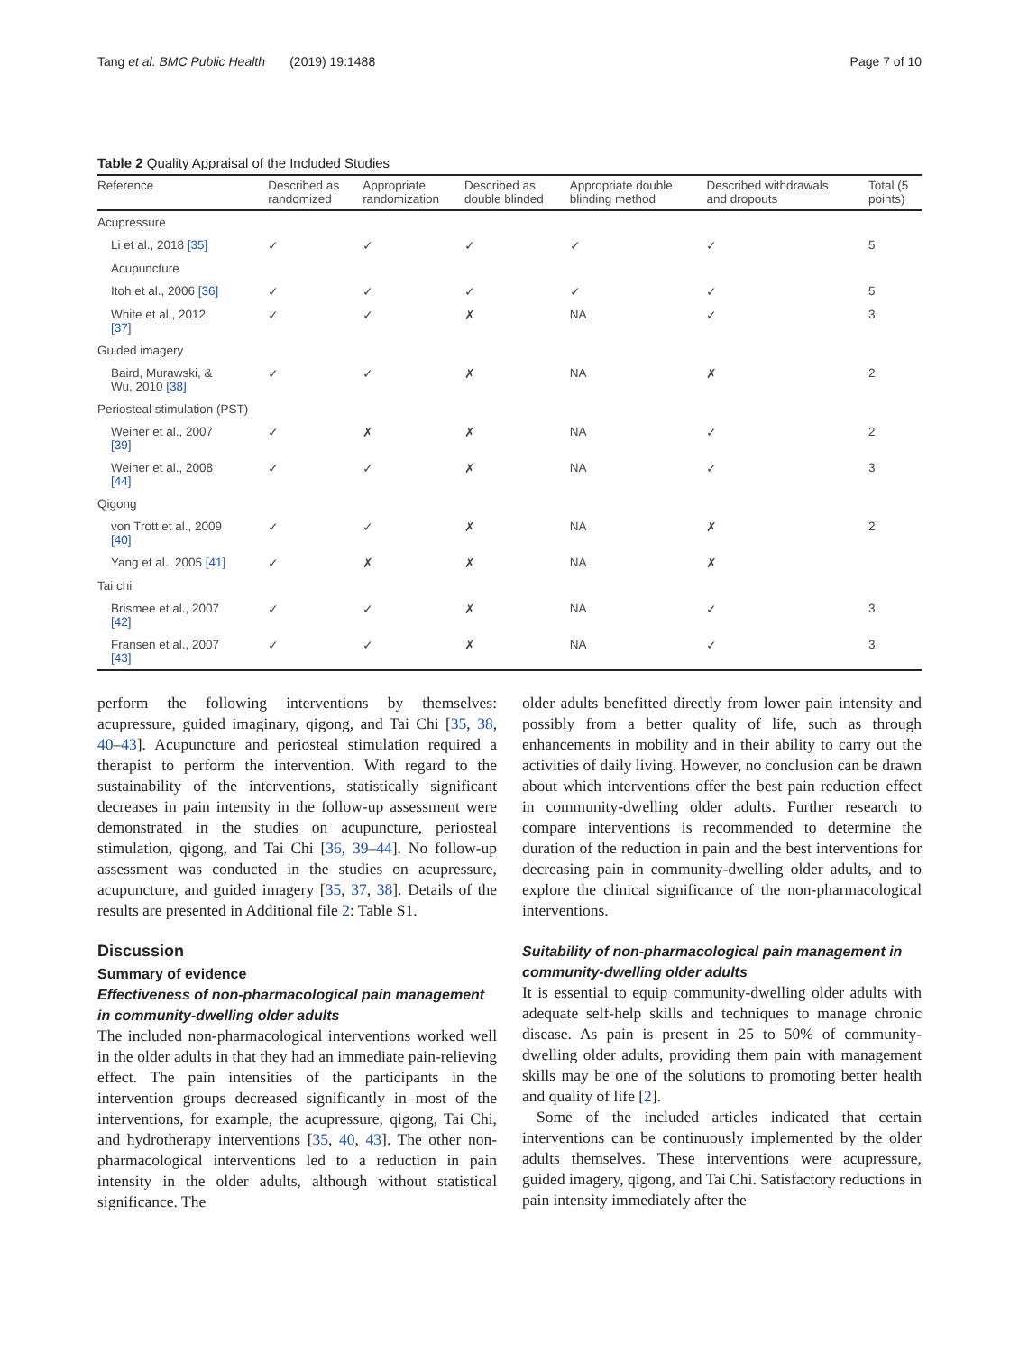Tang et al. BMC Public Health (2019) 19:1488 Page 7 of 10
Table 2 Quality Appraisal of the Included Studies
| Reference | Described as randomized | Appropriate randomization | Described as double blinded | Appropriate double blinding method | Described withdrawals and dropouts | Total (5 points) |
| --- | --- | --- | --- | --- | --- | --- |
| Acupressure | | | | | | |
| Li et al., 2018 [35] | ✓ | ✓ | ✓ | ✓ | ✓ | 5 |
| Acupuncture | | | | | | |
| Itoh et al., 2006 [36] | ✓ | ✓ | ✓ | ✓ | ✓ | 5 |
| White et al., 2012 [37] | ✓ | ✓ | ✗ | NA | ✓ | 3 |
| Guided imagery | | | | | | |
| Baird, Murawski, & Wu, 2010 [38] | ✓ | ✓ | ✗ | NA | ✗ | 2 |
| Periosteal stimulation (PST) | | | | | | |
| Weiner et al., 2007 [39] | ✓ | ✗ | ✗ | NA | ✓ | 2 |
| Weiner et al., 2008 [44] | ✓ | ✓ | ✗ | NA | ✓ | 3 |
| Qigong | | | | | | |
| von Trott et al., 2009 [40] | ✓ | ✓ | ✗ | NA | ✗ | 2 |
| Yang et al., 2005 [41] | ✓ | ✗ | ✗ | NA | ✗ | |
| Tai chi | | | | | | |
| Brismee et al., 2007 [42] | ✓ | ✓ | ✗ | NA | ✓ | 3 |
| Fransen et al., 2007 [43] | ✓ | ✓ | ✗ | NA | ✓ | 3 |
perform the following interventions by themselves: acupressure, guided imaginary, qigong, and Tai Chi [35, 38, 40–43]. Acupuncture and periosteal stimulation required a therapist to perform the intervention. With regard to the sustainability of the interventions, statistically significant decreases in pain intensity in the follow-up assessment were demonstrated in the studies on acupuncture, periosteal stimulation, qigong, and Tai Chi [36, 39–44]. No follow-up assessment was conducted in the studies on acupressure, acupuncture, and guided imagery [35, 37, 38]. Details of the results are presented in Additional file 2: Table S1.
Discussion
Summary of evidence
Effectiveness of non-pharmacological pain management in community-dwelling older adults
The included non-pharmacological interventions worked well in the older adults in that they had an immediate pain-relieving effect. The pain intensities of the participants in the intervention groups decreased significantly in most of the interventions, for example, the acupressure, qigong, Tai Chi, and hydrotherapy interventions [35, 40, 43]. The other non-pharmacological interventions led to a reduction in pain intensity in the older adults, although without statistical significance. The
older adults benefitted directly from lower pain intensity and possibly from a better quality of life, such as through enhancements in mobility and in their ability to carry out the activities of daily living. However, no conclusion can be drawn about which interventions offer the best pain reduction effect in community-dwelling older adults. Further research to compare interventions is recommended to determine the duration of the reduction in pain and the best interventions for decreasing pain in community-dwelling older adults, and to explore the clinical significance of the non-pharmacological interventions.
Suitability of non-pharmacological pain management in community-dwelling older adults
It is essential to equip community-dwelling older adults with adequate self-help skills and techniques to manage chronic disease. As pain is present in 25 to 50% of community-dwelling older adults, providing them pain with management skills may be one of the solutions to promoting better health and quality of life [2].
Some of the included articles indicated that certain interventions can be continuously implemented by the older adults themselves. These interventions were acupressure, guided imagery, qigong, and Tai Chi. Satisfactory reductions in pain intensity immediately after the